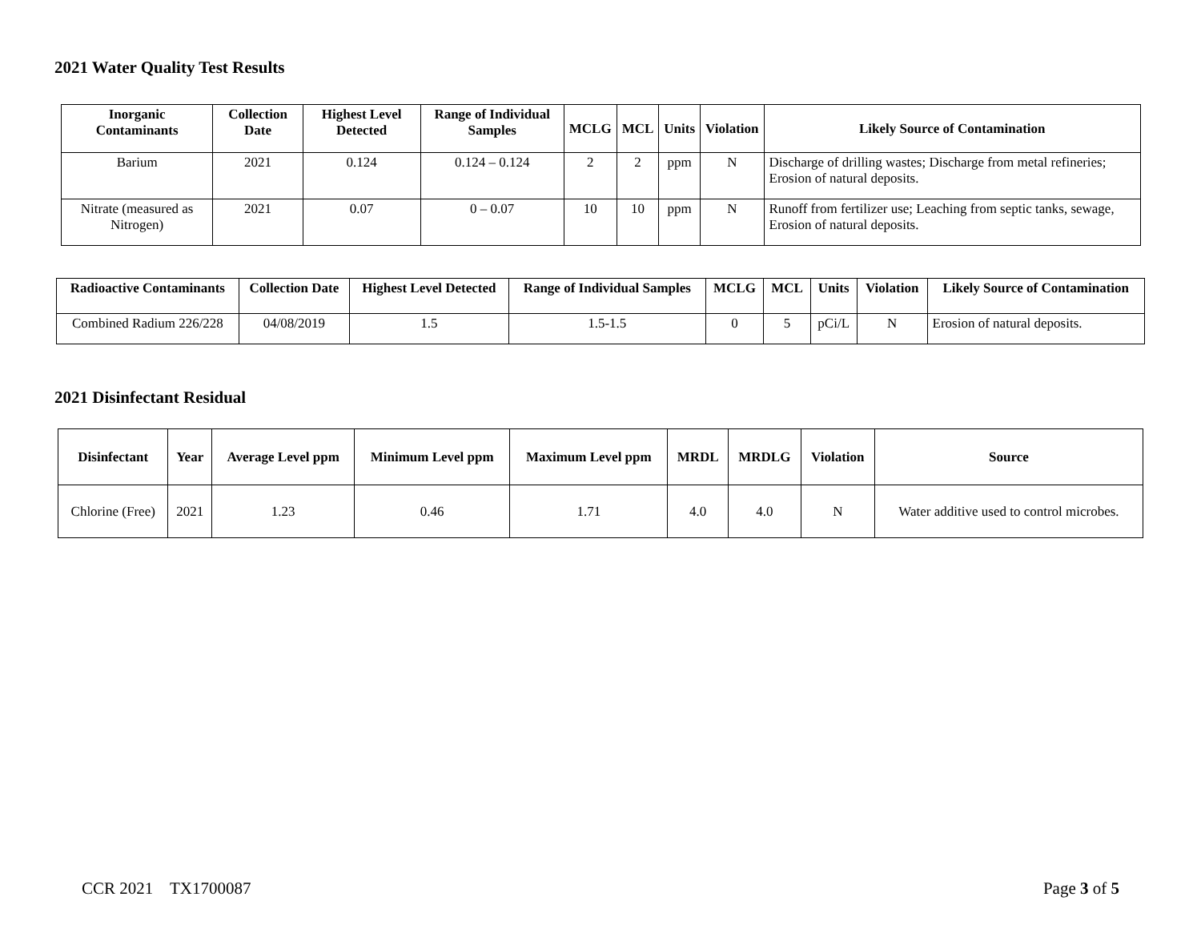2021 Water Quality Test Results
| Inorganic Contaminants | Collection Date | Highest Level Detected | Range of Individual Samples | MCLG | MCL | Units | Violation | Likely Source of Contamination |
| --- | --- | --- | --- | --- | --- | --- | --- | --- |
| Barium | 2021 | 0.124 | 0.124 – 0.124 | 2 | 2 | ppm | N | Discharge of drilling wastes; Discharge from metal refineries; Erosion of natural deposits. |
| Nitrate (measured as Nitrogen) | 2021 | 0.07 | 0 – 0.07 | 10 | 10 | ppm | N | Runoff from fertilizer use; Leaching from septic tanks, sewage, Erosion of natural deposits. |
| Radioactive Contaminants | Collection Date | Highest Level Detected | Range of Individual Samples | MCLG | MCL | Units | Violation | Likely Source of Contamination |
| --- | --- | --- | --- | --- | --- | --- | --- | --- |
| Combined Radium 226/228 | 04/08/2019 | 1.5 | 1.5-1.5 | 0 | 5 | pCi/L | N | Erosion of natural deposits. |
2021 Disinfectant Residual
| Disinfectant | Year | Average Level ppm | Minimum Level ppm | Maximum Level ppm | MRDL | MRDLG | Violation | Source |
| --- | --- | --- | --- | --- | --- | --- | --- | --- |
| Chlorine (Free) | 2021 | 1.23 | 0.46 | 1.71 | 4.0 | 4.0 | N | Water additive used to control microbes. |
CCR 2021 TX1700087 Page 3 of 5